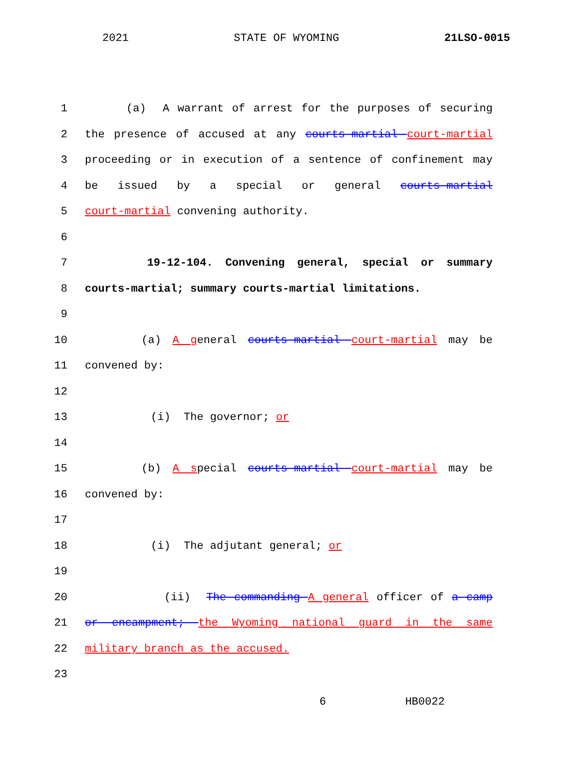2021 STATE OF WYOMING 21LSO-0015
1 (a) A warrant of arrest for the purposes of securing
2 the presence of accused at any courts-martial court-martial
3 proceeding or in execution of a sentence of confinement may
4 be issued by a special or general courts-martial
5 court-martial convening authority.
6
7 19-12-104. Convening general, special or summary
8 courts-martial; summary courts-martial limitations.
9
10 (a) A general courts-martial court-martial may be
11 convened by:
12
13 (i) The governor; or
14
15 (b) A special courts-martial court-martial may be
16 convened by:
17
18 (i) The adjutant general; or
19
20 (ii) The commanding A general officer of a camp
21 or encampment; the Wyoming national guard in the same
22 military branch as the accused.
23
6 HB0022